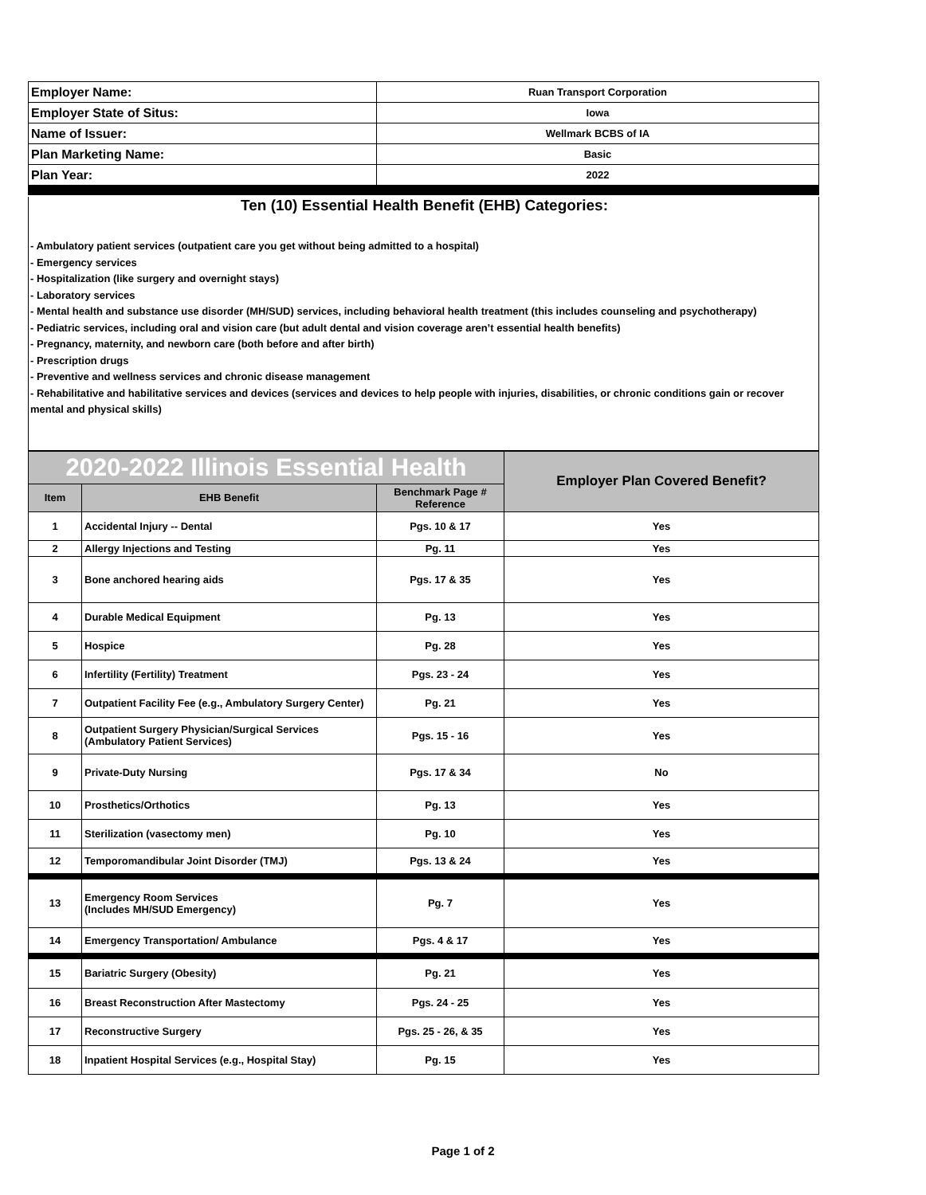| Employer Name: | Ruan Transport Corporation |
| Employer State of Situs: | Iowa |
| Name of Issuer: | Wellmark BCBS of IA |
| Plan Marketing Name: | Basic |
| Plan Year: | 2022 |
Ten (10) Essential Health Benefit (EHB) Categories:
- Ambulatory patient services (outpatient care you get without being admitted to a hospital)
- Emergency services
- Hospitalization (like surgery and overnight stays)
- Laboratory services
- Mental health and substance use disorder (MH/SUD) services, including behavioral health treatment (this includes counseling and psychotherapy)
- Pediatric services, including oral and vision care (but adult dental and vision coverage aren’t essential health benefits)
- Pregnancy, maternity, and newborn care (both before and after birth)
- Prescription drugs
- Preventive and wellness services and chronic disease management
- Rehabilitative and habilitative services and devices (services and devices to help people with injuries, disabilities, or chronic conditions gain or recover mental and physical skills)
| 2020-2022 Illinois Essential Health | | | Employer Plan Covered Benefit? |
| --- | --- | --- | --- |
| Item | EHB Benefit | Benchmark Page # Reference | |
| 1 | Accidental Injury -- Dental | Pgs. 10 & 17 | Yes |
| 2 | Allergy Injections and Testing | Pg. 11 | Yes |
| 3 | Bone anchored hearing aids | Pgs. 17 & 35 | Yes |
| 4 | Durable Medical Equipment | Pg. 13 | Yes |
| 5 | Hospice | Pg. 28 | Yes |
| 6 | Infertility (Fertility) Treatment | Pgs. 23 - 24 | Yes |
| 7 | Outpatient Facility Fee (e.g., Ambulatory Surgery Center) | Pg. 21 | Yes |
| 8 | Outpatient Surgery Physician/Surgical Services (Ambulatory Patient Services) | Pgs. 15 - 16 | Yes |
| 9 | Private-Duty Nursing | Pgs. 17 & 34 | No |
| 10 | Prosthetics/Orthotics | Pg. 13 | Yes |
| 11 | Sterilization (vasectomy men) | Pg. 10 | Yes |
| 12 | Temporomandibular Joint Disorder (TMJ) | Pgs. 13 & 24 | Yes |
| 13 | Emergency Room Services (Includes MH/SUD Emergency) | Pg. 7 | Yes |
| 14 | Emergency Transportation/ Ambulance | Pgs. 4 & 17 | Yes |
| 15 | Bariatric Surgery (Obesity) | Pg. 21 | Yes |
| 16 | Breast Reconstruction After Mastectomy | Pgs. 24 - 25 | Yes |
| 17 | Reconstructive Surgery | Pgs. 25 - 26, & 35 | Yes |
| 18 | Inpatient Hospital Services (e.g., Hospital Stay) | Pg. 15 | Yes |
Page 1 of 2